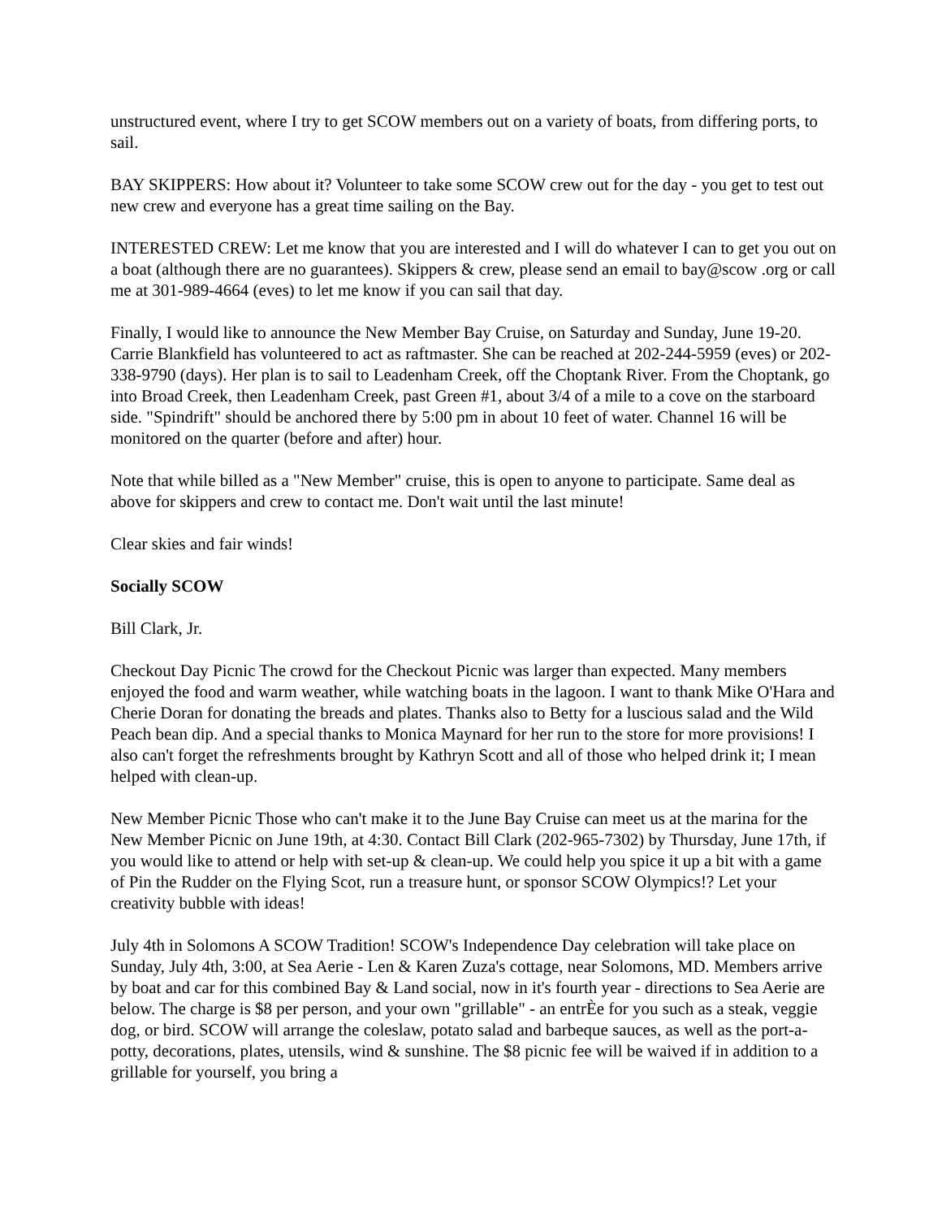unstructured event, where I try to get SCOW members out on a variety of boats, from differing ports, to sail.
BAY SKIPPERS: How about it? Volunteer to take some SCOW crew out for the day - you get to test out new crew and everyone has a great time sailing on the Bay.
INTERESTED CREW: Let me know that you are interested and I will do whatever I can to get you out on a boat (although there are no guarantees). Skippers & crew, please send an email to bay@scow .org or call me at 301-989-4664 (eves) to let me know if you can sail that day.
Finally, I would like to announce the New Member Bay Cruise, on Saturday and Sunday, June 19-20. Carrie Blankfield has volunteered to act as raftmaster. She can be reached at 202-244-5959 (eves) or 202-338-9790 (days). Her plan is to sail to Leadenham Creek, off the Choptank River. From the Choptank, go into Broad Creek, then Leadenham Creek, past Green #1, about 3/4 of a mile to a cove on the starboard side. "Spindrift" should be anchored there by 5:00 pm in about 10 feet of water. Channel 16 will be monitored on the quarter (before and after) hour.
Note that while billed as a "New Member" cruise, this is open to anyone to participate. Same deal as above for skippers and crew to contact me. Don't wait until the last minute!
Clear skies and fair winds!
Socially SCOW
Bill Clark, Jr.
Checkout Day Picnic The crowd for the Checkout Picnic was larger than expected. Many members enjoyed the food and warm weather, while watching boats in the lagoon. I want to thank Mike O'Hara and Cherie Doran for donating the breads and plates. Thanks also to Betty for a luscious salad and the Wild Peach bean dip. And a special thanks to Monica Maynard for her run to the store for more provisions! I also can't forget the refreshments brought by Kathryn Scott and all of those who helped drink it; I mean helped with clean-up.
New Member Picnic Those who can't make it to the June Bay Cruise can meet us at the marina for the New Member Picnic on June 19th, at 4:30. Contact Bill Clark (202-965-7302) by Thursday, June 17th, if you would like to attend or help with set-up & clean-up. We could help you spice it up a bit with a game of Pin the Rudder on the Flying Scot, run a treasure hunt, or sponsor SCOW Olympics!? Let your creativity bubble with ideas!
July 4th in Solomons A SCOW Tradition! SCOW's Independence Day celebration will take place on Sunday, July 4th, 3:00, at Sea Aerie - Len & Karen Zuza's cottage, near Solomons, MD. Members arrive by boat and car for this combined Bay & Land social, now in it's fourth year - directions to Sea Aerie are below. The charge is $8 per person, and your own "grillable" - an entrÈe for you such as a steak, veggie dog, or bird. SCOW will arrange the coleslaw, potato salad and barbeque sauces, as well as the port-a-potty, decorations, plates, utensils, wind & sunshine. The $8 picnic fee will be waived if in addition to a grillable for yourself, you bring a